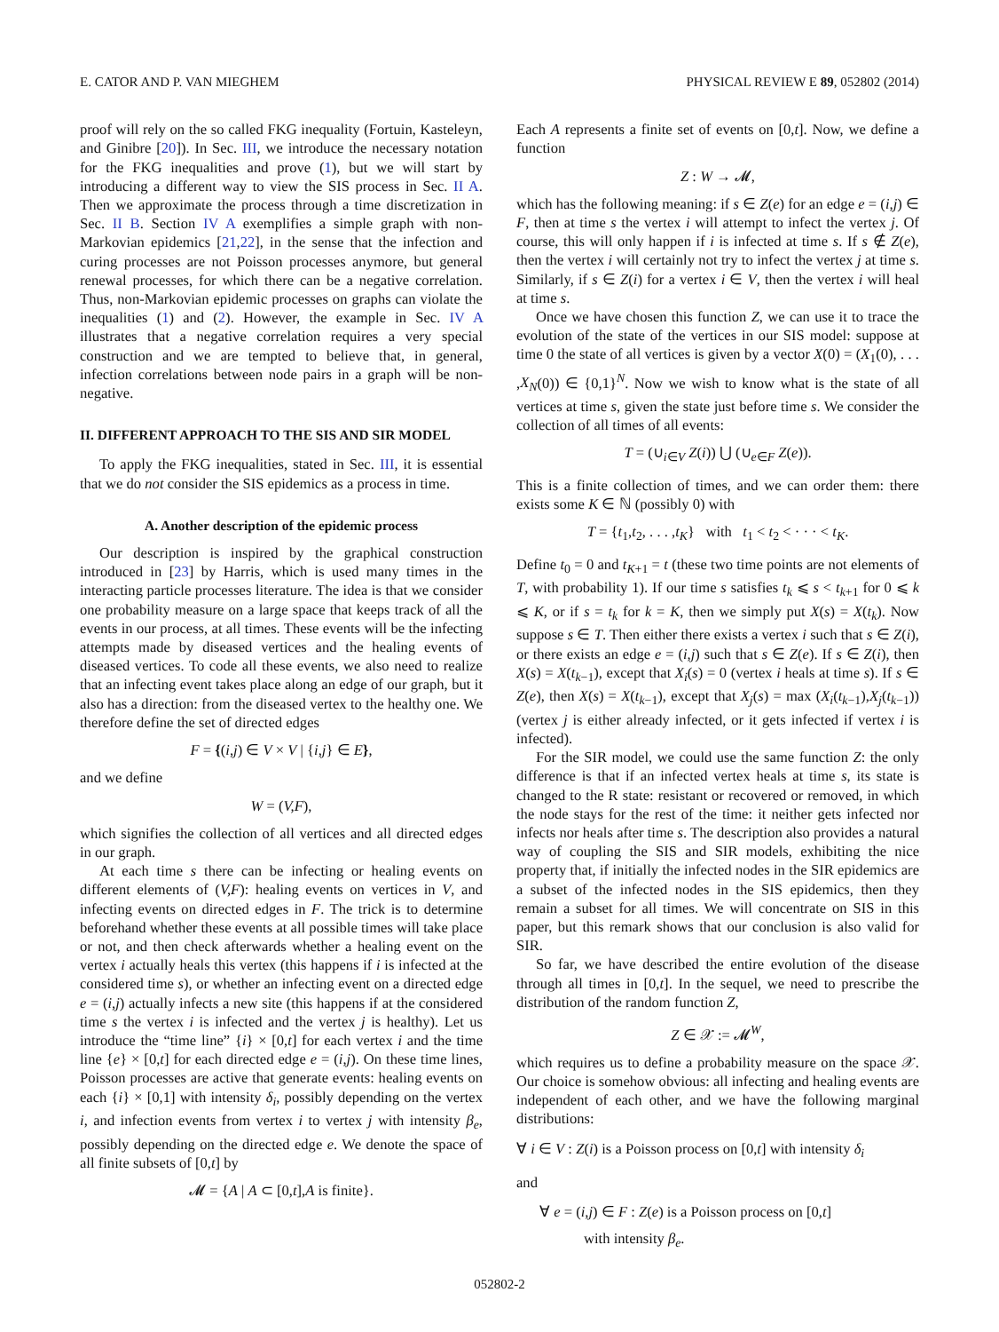E. CATOR AND P. VAN MIEGHEM PHYSICAL REVIEW E 89, 052802 (2014)
proof will rely on the so called FKG inequality (Fortuin, Kasteleyn, and Ginibre [20]). In Sec. III, we introduce the necessary notation for the FKG inequalities and prove (1), but we will start by introducing a different way to view the SIS process in Sec. II A. Then we approximate the process through a time discretization in Sec. II B. Section IV A exemplifies a simple graph with non-Markovian epidemics [21,22], in the sense that the infection and curing processes are not Poisson processes anymore, but general renewal processes, for which there can be a negative correlation. Thus, non-Markovian epidemic processes on graphs can violate the inequalities (1) and (2). However, the example in Sec. IV A illustrates that a negative correlation requires a very special construction and we are tempted to believe that, in general, infection correlations between node pairs in a graph will be non-negative.
II. DIFFERENT APPROACH TO THE SIS AND SIR MODEL
To apply the FKG inequalities, stated in Sec. III, it is essential that we do not consider the SIS epidemics as a process in time.
A. Another description of the epidemic process
Our description is inspired by the graphical construction introduced in [23] by Harris, which is used many times in the interacting particle processes literature. The idea is that we consider one probability measure on a large space that keeps track of all the events in our process, at all times. These events will be the infecting attempts made by diseased vertices and the healing events of diseased vertices. To code all these events, we also need to realize that an infecting event takes place along an edge of our graph, but it also has a direction: from the diseased vertex to the healthy one. We therefore define the set of directed edges
F = {(i,j) ∈ V × V | {i,j} ∈ E},
and we define
W = (V,F),
which signifies the collection of all vertices and all directed edges in our graph.
At each time s there can be infecting or healing events on different elements of (V,F): healing events on vertices in V, and infecting events on directed edges in F. The trick is to determine beforehand whether these events at all possible times will take place or not, and then check afterwards whether a healing event on the vertex i actually heals this vertex (this happens if i is infected at the considered time s), or whether an infecting event on a directed edge e = (i,j) actually infects a new site (this happens if at the considered time s the vertex i is infected and the vertex j is healthy). Let us introduce the “time line” {i} × [0,t] for each vertex i and the time line {e} × [0,t] for each directed edge e = (i,j). On these time lines, Poisson processes are active that generate events: healing events on each {i} × [0,1] with intensity δ<sub>i</sub>, possibly depending on the vertex i, and infection events from vertex i to vertex j with intensity β<sub>e</sub>, possibly depending on the directed edge e. We denote the space of all finite subsets of [0,t] by
𝓜 = {A | A ⊂ [0,t],A is finite}.
Each A represents a finite set of events on [0,t]. Now, we define a function
Z : W → 𝓜,
which has the following meaning: if s ∈ Z(e) for an edge e = (i,j) ∈ F, then at time s the vertex i will attempt to infect the vertex j. Of course, this will only happen if i is infected at time s. If s ∉ Z(e), then the vertex i will certainly not try to infect the vertex j at time s. Similarly, if s ∈ Z(i) for a vertex i ∈ V, then the vertex i will heal at time s.
Once we have chosen this function Z, we can use it to trace the evolution of the state of the vertices in our SIS model: suppose at time 0 the state of all vertices is given by a vector X(0) = (X<sub>1</sub>(0), . . . ,X<sub>N</sub>(0)) ∈ {0,1}<sup>N</sup>. Now we wish to know what is the state of all vertices at time s, given the state just before time s. We consider the collection of all times of all events:
T = (∪<sub>i∈V</sub> Z(i)) ⋃ (∪<sub>e∈F</sub> Z(e)).
This is a finite collection of times, and we can order them: there exists some K ∈ ℕ (possibly 0) with
T = {t<sub>1</sub>,t<sub>2</sub>, . . . ,t<sub>K</sub>} with t<sub>1</sub> < t<sub>2</sub> < · · · < t<sub>K</sub>.
Define t<sub>0</sub> = 0 and t<sub>K+1</sub> = t (these two time points are not elements of T, with probability 1). If our time s satisfies t<sub>k</sub> ⩽ s < t<sub>k+1</sub> for 0 ⩽ k ⩽ K, or if s = t<sub>k</sub> for k = K, then we simply put X(s) = X(t<sub>k</sub>). Now suppose s ∈ T. Then either there exists a vertex i such that s ∈ Z(i), or there exists an edge e = (i,j) such that s ∈ Z(e). If s ∈ Z(i), then X(s) = X(t<sub>k−1</sub>), except that X<sub>i</sub>(s) = 0 (vertex i heals at time s). If s ∈ Z(e), then X(s) = X(t<sub>k−1</sub>), except that X<sub>j</sub>(s) = max (X<sub>i</sub>(t<sub>k−1</sub>),X<sub>j</sub>(t<sub>k−1</sub>)) (vertex j is either already infected, or it gets infected if vertex i is infected).
For the SIR model, we could use the same function Z: the only difference is that if an infected vertex heals at time s, its state is changed to the R state: resistant or recovered or removed, in which the node stays for the rest of the time: it neither gets infected nor infects nor heals after time s. The description also provides a natural way of coupling the SIS and SIR models, exhibiting the nice property that, if initially the infected nodes in the SIR epidemics are a subset of the infected nodes in the SIS epidemics, then they remain a subset for all times. We will concentrate on SIS in this paper, but this remark shows that our conclusion is also valid for SIR.
So far, we have described the entire evolution of the disease through all times in [0,t]. In the sequel, we need to prescribe the distribution of the random function Z,
Z ∈ 𝒳 := 𝓜<sup>W</sup>,
which requires us to define a probability measure on the space 𝒳. Our choice is somehow obvious: all infecting and healing events are independent of each other, and we have the following marginal distributions:
∀ i ∈ V : Z(i) is a Poisson process on [0,t] with intensity δ<sub>i</sub>
and
∀ e = (i,j) ∈ F : Z(e) is a Poisson process on [0,t]
with intensity β<sub>e</sub>.
052802-2